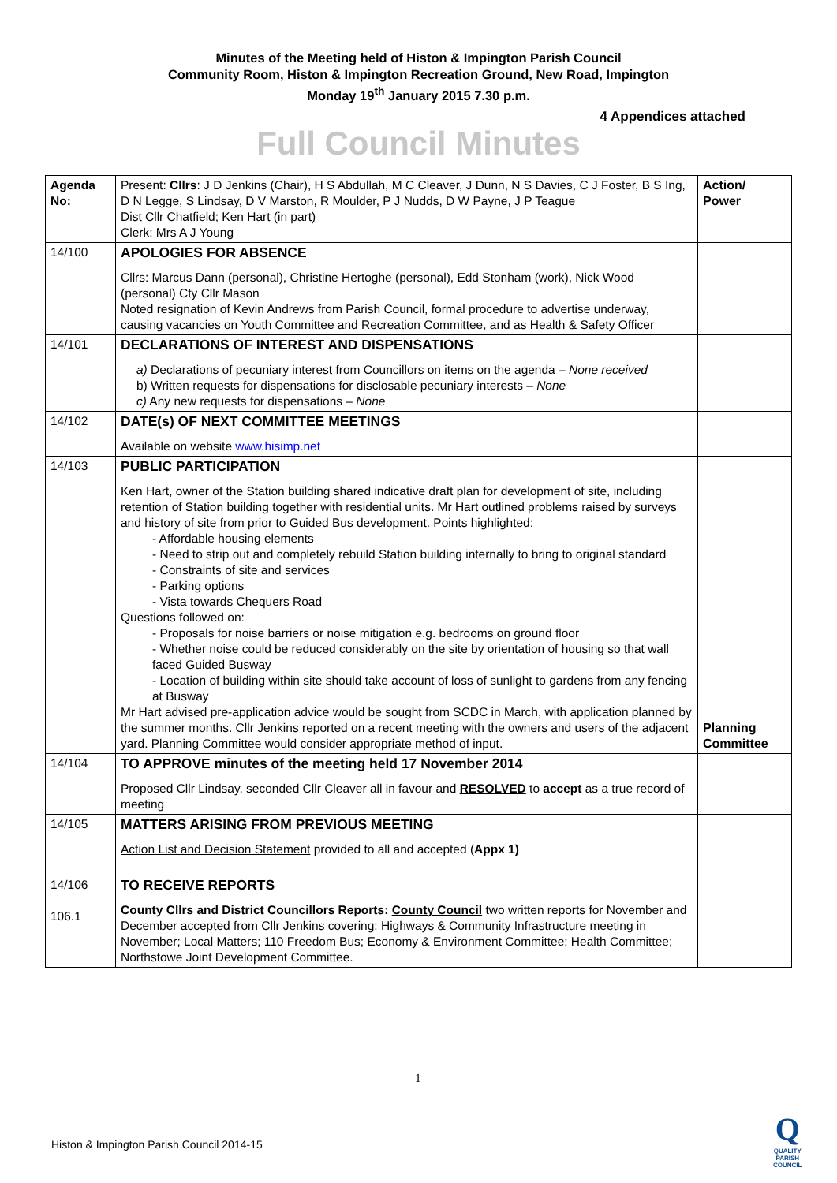Minutes of the Meeting held of Histon & Impington Parish Council
Community Room, Histon & Impington Recreation Ground, New Road, Impington
Monday 19<sup>th</sup> January 2015 7.30 p.m.
4 Appendices attached
Full Council Minutes
| Agenda No: | Present: Cllrs : J D Jenkins (Chair), H S Abdullah, M C Cleaver, J Dunn, N S Davies, C J Foster, B S Ing, D N Legge, S Lindsay, D V Marston, R Moulder, P J Nudds, D W Payne, J P Teague Dist Cllr Chatfield; Ken Hart (in part) Clerk: Mrs A J Young | Action/ Power |
| 14/100 | APOLOGIES FOR ABSENCE Cllrs: Marcus Dann (personal), Christine Hertoghe (personal), Edd Stonham (work), Nick Wood (personal) Cty Cllr Mason Noted resignation of Kevin Andrews from Parish Council, formal procedure to advertise underway, causing vacancies on Youth Committee and Recreation Committee, and as Health & Safety Officer | |
| 14/101 | DECLARATIONS OF INTEREST AND DISPENSATIONS a) Declarations of pecuniary interest from Councillors on items on the agenda – None received b) Written requests for dispensations for disclosable pecuniary interests – None c) Any new requests for dispensations – None | |
| 14/102 | DATE(s) OF NEXT COMMITTEE MEETINGS Available on website www.hisimp.net | |
| 14/103 | PUBLIC PARTICIPATION Ken Hart, owner of the Station building shared indicative draft plan for development of site, including retention of Station building together with residential units. Mr Hart outlined problems raised by surveys and history of site from prior to Guided Bus development. Points highlighted: - Affordable housing elements - Need to strip out and completely rebuild Station building internally to bring to original standard - Constraints of site and services - Parking options - Vista towards Chequers Road Questions followed on: - Proposals for noise barriers or noise mitigation e.g. bedrooms on ground floor - Whether noise could be reduced considerably on the site by orientation of housing so that wall faced Guided Busway - Location of building within site should take account of loss of sunlight to gardens from any fencing at Busway Mr Hart advised pre-application advice would be sought from SCDC in March, with application planned by the summer months. Cllr Jenkins reported on a recent meeting with the owners and users of the adjacent yard. Planning Committee would consider appropriate method of input. | Planning Committee |
| 14/104 | TO APPROVE minutes of the meeting held 17 November 2014 Proposed Cllr Lindsay, seconded Cllr Cleaver all in favour and RESOLVED to accept as a true record of meeting | |
| 14/105 | MATTERS ARISING FROM PREVIOUS MEETING Action List and Decision Statement provided to all and accepted ( Appx 1) | |
| 14/106 106.1 | TO RECEIVE REPORTS County Cllrs and District Councillors Reports: County Council two written reports for November and December accepted from Cllr Jenkins covering: Highways & Community Infrastructure meeting in November; Local Matters; 110 Freedom Bus; Economy & Environment Committee; Health Committee; Northstowe Joint Development Committee. | |
1
Histon & Impington Parish Council 2014-15
Q
QUALITY
PARISH
COUNCIL